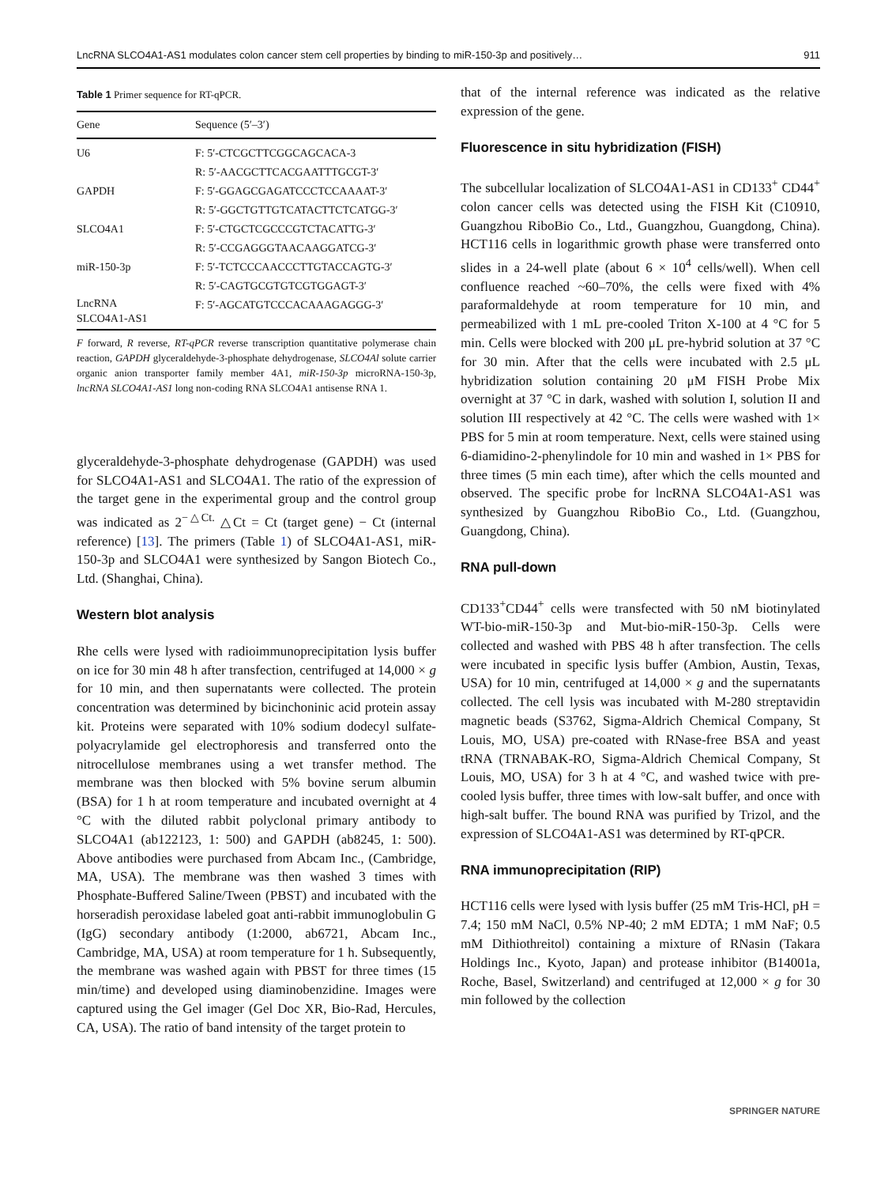LncRNA SLCO4A1-AS1 modulates colon cancer stem cell properties by binding to miR-150-3p and positively… 911
Table 1 Primer sequence for RT-qPCR.
| Gene | Sequence (5′–3′) |
| --- | --- |
| U6 | F: 5′-CTCGCTTCGGCAGCACA-3 |
| | R: 5′-AACGCTTCACGAATTTGCGT-3′ |
| GAPDH | F: 5′-GGAGCGAGATCCCTCCAAAAT-3′ |
| | R: 5′-GGCTGTTGTCATACTTCTCATGG-3′ |
| SLCO4A1 | F: 5′-CTGCTCGCCCGTCTACATTG-3′ |
| | R: 5′-CCGAGGGTAACAAGGATCG-3′ |
| miR-150-3p | F: 5′-TCTCCCAACCCTTGTACCAGTG-3′ |
| | R: 5′-CAGTGCGTGTCGTGGAGT-3′ |
| LncRNA SLCO4A1-AS1 | F: 5′-AGCATGTCCCACAAAGAGGG-3′ |
F forward, R reverse, RT-qPCR reverse transcription quantitative polymerase chain reaction, GAPDH glyceraldehyde-3-phosphate dehydrogenase, SLCO4Al solute carrier organic anion transporter family member 4A1, miR-150-3p microRNA-150-3p, lncRNA SLCO4A1-AS1 long non-coding RNA SLCO4A1 antisense RNA 1.
glyceraldehyde-3-phosphate dehydrogenase (GAPDH) was used for SLCO4A1-AS1 and SLCO4A1. The ratio of the expression of the target gene in the experimental group and the control group was indicated as 2<sup>−△Ct.</sup> △Ct = Ct (target gene) − Ct (internal reference) [13]. The primers (Table 1) of SLCO4A1-AS1, miR-150-3p and SLCO4A1 were synthesized by Sangon Biotech Co., Ltd. (Shanghai, China).
Western blot analysis
Rhe cells were lysed with radioimmunoprecipitation lysis buffer on ice for 30 min 48 h after transfection, centrifuged at 14,000 × g for 10 min, and then supernatants were collected. The protein concentration was determined by bicinchoninic acid protein assay kit. Proteins were separated with 10% sodium dodecyl sulfate-polyacrylamide gel electrophoresis and transferred onto the nitrocellulose membranes using a wet transfer method. The membrane was then blocked with 5% bovine serum albumin (BSA) for 1 h at room temperature and incubated overnight at 4 °C with the diluted rabbit polyclonal primary antibody to SLCO4A1 (ab122123, 1: 500) and GAPDH (ab8245, 1: 500). Above antibodies were purchased from Abcam Inc., (Cambridge, MA, USA). The membrane was then washed 3 times with Phosphate-Buffered Saline/Tween (PBST) and incubated with the horseradish peroxidase labeled goat anti-rabbit immunoglobulin G (IgG) secondary antibody (1:2000, ab6721, Abcam Inc., Cambridge, MA, USA) at room temperature for 1 h. Subsequently, the membrane was washed again with PBST for three times (15 min/time) and developed using diaminobenzidine. Images were captured using the Gel imager (Gel Doc XR, Bio-Rad, Hercules, CA, USA). The ratio of band intensity of the target protein to
that of the internal reference was indicated as the relative expression of the gene.
Fluorescence in situ hybridization (FISH)
The subcellular localization of SLCO4A1-AS1 in CD133<sup>+</sup> CD44<sup>+</sup> colon cancer cells was detected using the FISH Kit (C10910, Guangzhou RiboBio Co., Ltd., Guangzhou, Guangdong, China). HCT116 cells in logarithmic growth phase were transferred onto slides in a 24-well plate (about 6 × 10<sup>4</sup> cells/well). When cell confluence reached ~60–70%, the cells were fixed with 4% paraformaldehyde at room temperature for 10 min, and permeabilized with 1 mL pre-cooled Triton X-100 at 4 °C for 5 min. Cells were blocked with 200 μL pre-hybrid solution at 37 °C for 30 min. After that the cells were incubated with 2.5 μL hybridization solution containing 20 μM FISH Probe Mix overnight at 37 °C in dark, washed with solution I, solution II and solution III respectively at 42 °C. The cells were washed with 1× PBS for 5 min at room temperature. Next, cells were stained using 6-diamidino-2-phenylindole for 10 min and washed in 1× PBS for three times (5 min each time), after which the cells mounted and observed. The specific probe for lncRNA SLCO4A1-AS1 was synthesized by Guangzhou RiboBio Co., Ltd. (Guangzhou, Guangdong, China).
RNA pull-down
CD133<sup>+</sup>CD44<sup>+</sup> cells were transfected with 50 nM biotinylated WT-bio-miR-150-3p and Mut-bio-miR-150-3p. Cells were collected and washed with PBS 48 h after transfection. The cells were incubated in specific lysis buffer (Ambion, Austin, Texas, USA) for 10 min, centrifuged at 14,000 × g and the supernatants collected. The cell lysis was incubated with M-280 streptavidin magnetic beads (S3762, Sigma-Aldrich Chemical Company, St Louis, MO, USA) pre-coated with RNase-free BSA and yeast tRNA (TRNABAK-RO, Sigma-Aldrich Chemical Company, St Louis, MO, USA) for 3 h at 4 °C, and washed twice with pre-cooled lysis buffer, three times with low-salt buffer, and once with high-salt buffer. The bound RNA was purified by Trizol, and the expression of SLCO4A1-AS1 was determined by RT-qPCR.
RNA immunoprecipitation (RIP)
HCT116 cells were lysed with lysis buffer (25 mM Tris-HCl, pH = 7.4; 150 mM NaCl, 0.5% NP-40; 2 mM EDTA; 1 mM NaF; 0.5 mM Dithiothreitol) containing a mixture of RNasin (Takara Holdings Inc., Kyoto, Japan) and protease inhibitor (B14001a, Roche, Basel, Switzerland) and centrifuged at 12,000 × g for 30 min followed by the collection
SPRINGER NATURE